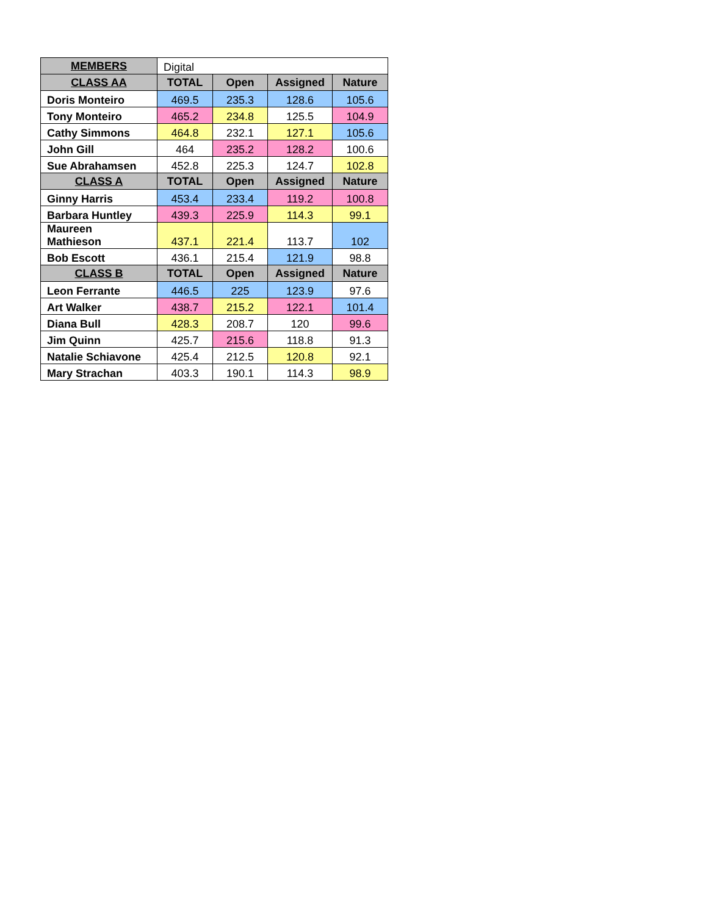| MEMBERS | Digital | | | |
| CLASS AA | TOTAL | Open | Assigned | Nature |
| Doris Monteiro | 469.5 | 235.3 | 128.6 | 105.6 |
| Tony Monteiro | 465.2 | 234.8 | 125.5 | 104.9 |
| Cathy Simmons | 464.8 | 232.1 | 127.1 | 105.6 |
| John Gill | 464 | 235.2 | 128.2 | 100.6 |
| Sue Abrahamsen | 452.8 | 225.3 | 124.7 | 102.8 |
| CLASS A | TOTAL | Open | Assigned | Nature |
| Ginny Harris | 453.4 | 233.4 | 119.2 | 100.8 |
| Barbara Huntley | 439.3 | 225.9 | 114.3 | 99.1 |
| Maureen Mathieson | 437.1 | 221.4 | 113.7 | 102 |
| Bob Escott | 436.1 | 215.4 | 121.9 | 98.8 |
| CLASS B | TOTAL | Open | Assigned | Nature |
| Leon Ferrante | 446.5 | 225 | 123.9 | 97.6 |
| Art Walker | 438.7 | 215.2 | 122.1 | 101.4 |
| Diana Bull | 428.3 | 208.7 | 120 | 99.6 |
| Jim Quinn | 425.7 | 215.6 | 118.8 | 91.3 |
| Natalie Schiavone | 425.4 | 212.5 | 120.8 | 92.1 |
| Mary Strachan | 403.3 | 190.1 | 114.3 | 98.9 |